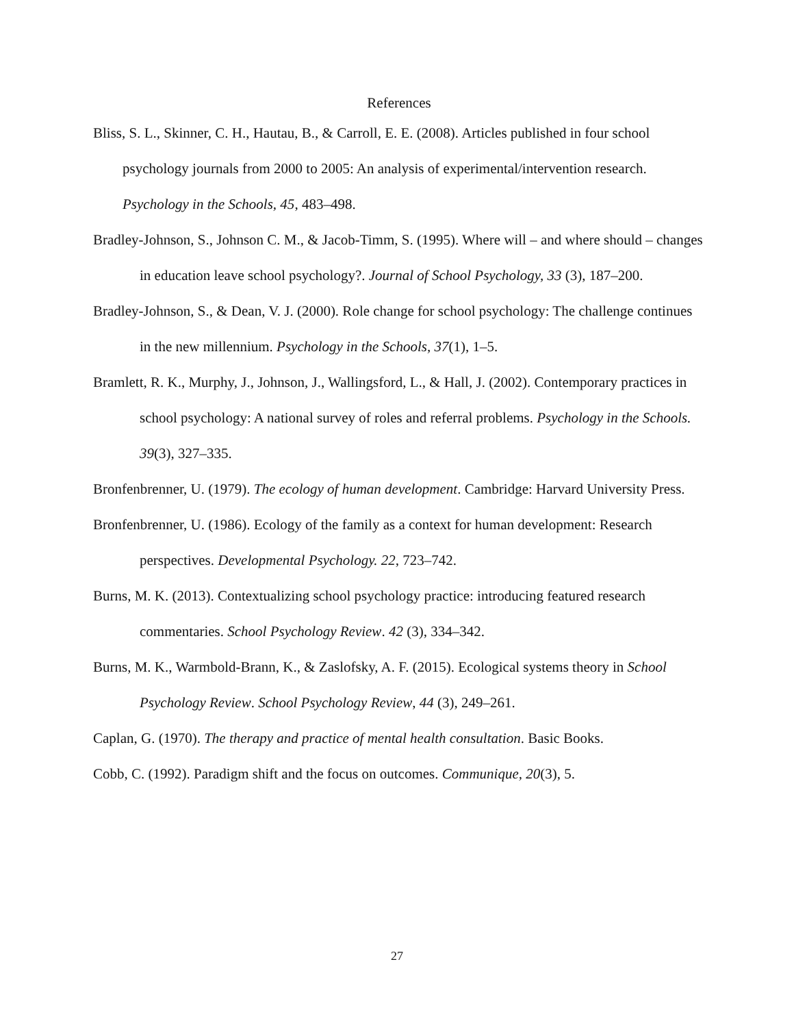References
Bliss, S. L., Skinner, C. H., Hautau, B., & Carroll, E. E. (2008). Articles published in four school psychology journals from 2000 to 2005: An analysis of experimental/intervention research. Psychology in the Schools, 45, 483–498.
Bradley-Johnson, S., Johnson C. M., & Jacob-Timm, S. (1995). Where will – and where should – changes in education leave school psychology?. Journal of School Psychology, 33 (3), 187–200.
Bradley-Johnson, S., & Dean, V. J. (2000). Role change for school psychology: The challenge continues in the new millennium. Psychology in the Schools, 37(1), 1–5.
Bramlett, R. K., Murphy, J., Johnson, J., Wallingsford, L., & Hall, J. (2002). Contemporary practices in school psychology: A national survey of roles and referral problems. Psychology in the Schools. 39(3), 327–335.
Bronfenbrenner, U. (1979). The ecology of human development. Cambridge: Harvard University Press.
Bronfenbrenner, U. (1986). Ecology of the family as a context for human development: Research perspectives. Developmental Psychology. 22, 723–742.
Burns, M. K. (2013). Contextualizing school psychology practice: introducing featured research commentaries. School Psychology Review. 42 (3), 334–342.
Burns, M. K., Warmbold-Brann, K., & Zaslofsky, A. F. (2015). Ecological systems theory in School Psychology Review. School Psychology Review, 44 (3), 249–261.
Caplan, G. (1970). The therapy and practice of mental health consultation. Basic Books.
Cobb, C. (1992). Paradigm shift and the focus on outcomes. Communique, 20(3), 5.
27